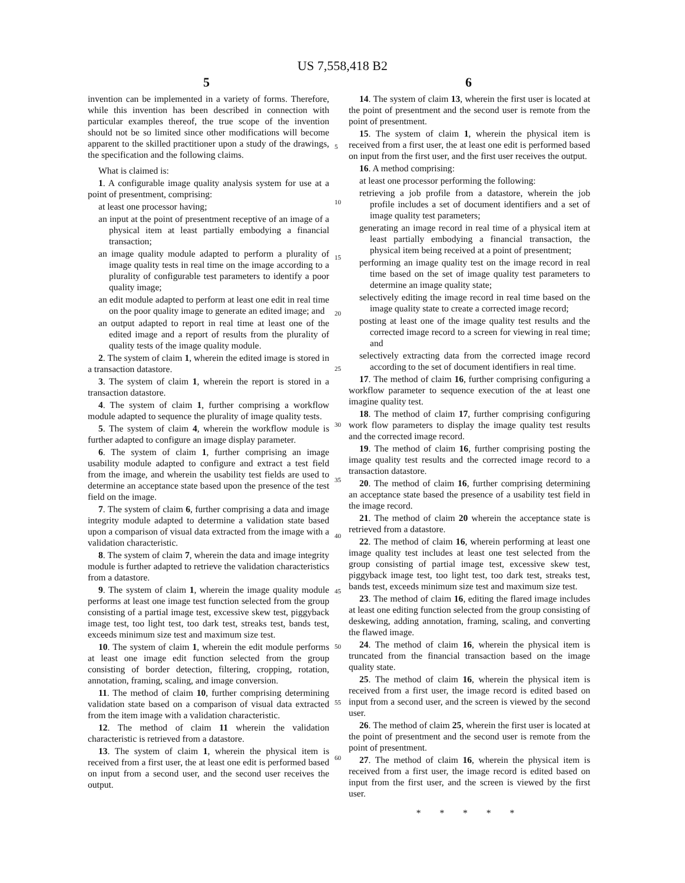US 7,558,418 B2
5 6
invention can be implemented in a variety of forms. Therefore, while this invention has been described in connection with particular examples thereof, the true scope of the invention should not be so limited since other modifications will become apparent to the skilled practitioner upon a study of the drawings, the specification and the following claims.
What is claimed is:
1. A configurable image quality analysis system for use at a point of presentment, comprising:
at least one processor having;
an input at the point of presentment receptive of an image of a physical item at least partially embodying a financial transaction;
an image quality module adapted to perform a plurality of image quality tests in real time on the image according to a plurality of configurable test parameters to identify a poor quality image;
an edit module adapted to perform at least one edit in real time on the poor quality image to generate an edited image; and
an output adapted to report in real time at least one of the edited image and a report of results from the plurality of quality tests of the image quality module.
2. The system of claim 1, wherein the edited image is stored in a transaction datastore.
3. The system of claim 1, wherein the report is stored in a transaction datastore.
4. The system of claim 1, further comprising a workflow module adapted to sequence the plurality of image quality tests.
5. The system of claim 4, wherein the workflow module is further adapted to configure an image display parameter.
6. The system of claim 1, further comprising an image usability module adapted to configure and extract a test field from the image, and wherein the usability test fields are used to determine an acceptance state based upon the presence of the test field on the image.
7. The system of claim 6, further comprising a data and image integrity module adapted to determine a validation state based upon a comparison of visual data extracted from the image with a validation characteristic.
8. The system of claim 7, wherein the data and image integrity module is further adapted to retrieve the validation characteristics from a datastore.
9. The system of claim 1, wherein the image quality module performs at least one image test function selected from the group consisting of a partial image test, excessive skew test, piggyback image test, too light test, too dark test, streaks test, bands test, exceeds minimum size test and maximum size test.
10. The system of claim 1, wherein the edit module performs at least one image edit function selected from the group consisting of border detection, filtering, cropping, rotation, annotation, framing, scaling, and image conversion.
11. The method of claim 10, further comprising determining validation state based on a comparison of visual data extracted from the item image with a validation characteristic.
12. The method of claim 11 wherein the validation characteristic is retrieved from a datastore.
13. The system of claim 1, wherein the physical item is received from a first user, the at least one edit is performed based on input from a second user, and the second user receives the output.
5
10
15
20
25
30
35
40
45
50
55
60
14. The system of claim 13, wherein the first user is located at the point of presentment and the second user is remote from the point of presentment.
15. The system of claim 1, wherein the physical item is received from a first user, the at least one edit is performed based on input from the first user, and the first user receives the output.
16. A method comprising:
at least one processor performing the following:
retrieving a job profile from a datastore, wherein the job profile includes a set of document identifiers and a set of image quality test parameters;
generating an image record in real time of a physical item at least partially embodying a financial transaction, the physical item being received at a point of presentment;
performing an image quality test on the image record in real time based on the set of image quality test parameters to determine an image quality state;
selectively editing the image record in real time based on the image quality state to create a corrected image record;
posting at least one of the image quality test results and the corrected image record to a screen for viewing in real time; and
selectively extracting data from the corrected image record according to the set of document identifiers in real time.
17. The method of claim 16, further comprising configuring a workflow parameter to sequence execution of the at least one imagine quality test.
18. The method of claim 17, further comprising configuring work flow parameters to display the image quality test results and the corrected image record.
19. The method of claim 16, further comprising posting the image quality test results and the corrected image record to a transaction datastore.
20. The method of claim 16, further comprising determining an acceptance state based the presence of a usability test field in the image record.
21. The method of claim 20 wherein the acceptance state is retrieved from a datastore.
22. The method of claim 16, wherein performing at least one image quality test includes at least one test selected from the group consisting of partial image test, excessive skew test, piggyback image test, too light test, too dark test, streaks test, bands test, exceeds minimum size test and maximum size test.
23. The method of claim 16, editing the flared image includes at least one editing function selected from the group consisting of deskewing, adding annotation, framing, scaling, and converting the flawed image.
24. The method of claim 16, wherein the physical item is truncated from the financial transaction based on the image quality state.
25. The method of claim 16, wherein the physical item is received from a first user, the image record is edited based on input from a second user, and the screen is viewed by the second user.
26. The method of claim 25, wherein the first user is located at the point of presentment and the second user is remote from the point of presentment.
27. The method of claim 16, wherein the physical item is received from a first user, the image record is edited based on input from the first user, and the screen is viewed by the first user.
* * * * *